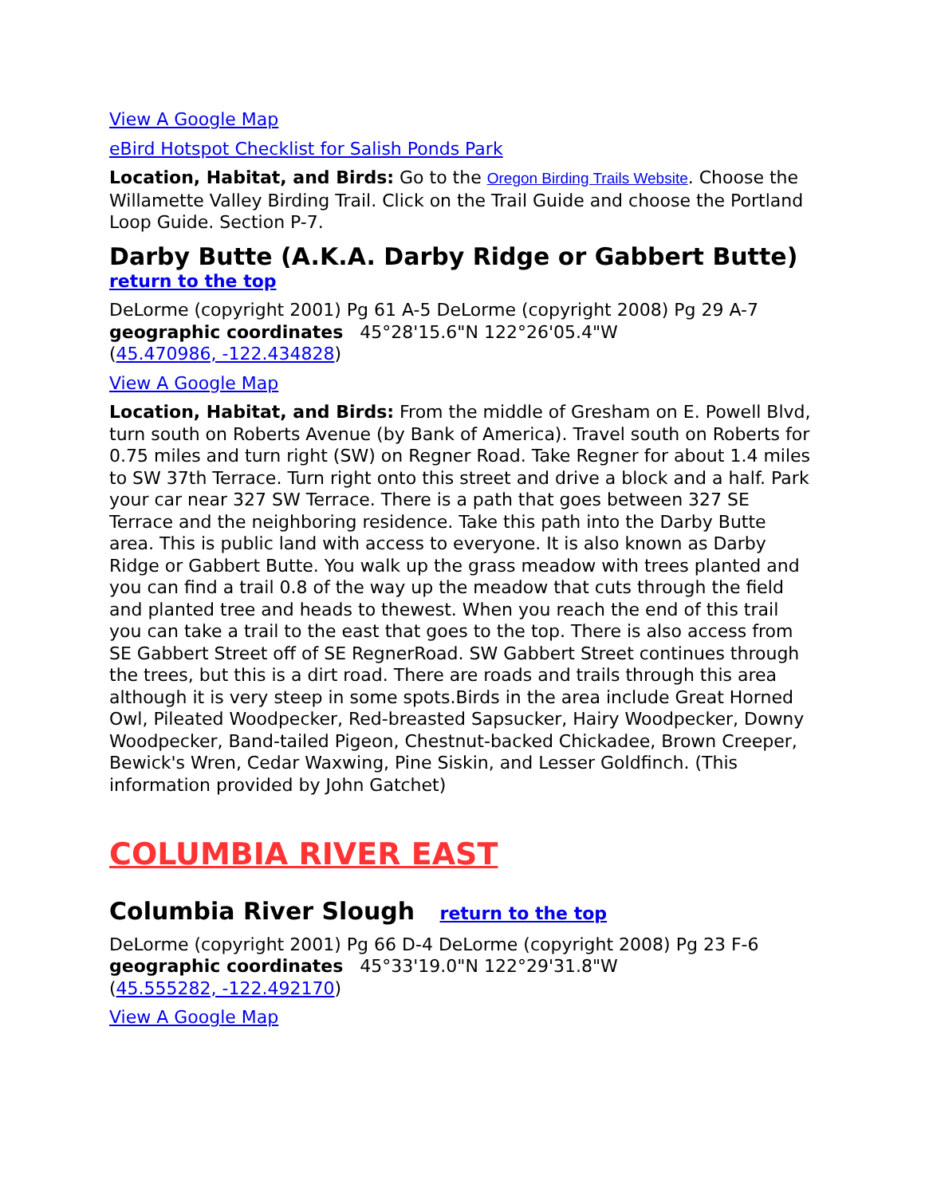View A Google Map
eBird Hotspot Checklist for Salish Ponds Park
Location, Habitat, and Birds: Go to the Oregon Birding Trails Website. Choose the Willamette Valley Birding Trail. Click on the Trail Guide and choose the Portland Loop Guide. Section P-7.
Darby Butte (A.K.A. Darby Ridge or Gabbert Butte)
return to the top
DeLorme (copyright 2001) Pg 61 A-5 DeLorme (copyright 2008) Pg 29 A-7
geographic coordinates 45°28'15.6"N 122°26'05.4"W
(45.470986, -122.434828)
View A Google Map
Location, Habitat, and Birds: From the middle of Gresham on E. Powell Blvd, turn south on Roberts Avenue (by Bank of America). Travel south on Roberts for 0.75 miles and turn right (SW) on Regner Road. Take Regner for about 1.4 miles to SW 37th Terrace. Turn right onto this street and drive a block and a half. Park your car near 327 SW Terrace. There is a path that goes between 327 SE Terrace and the neighboring residence. Take this path into the Darby Butte area. This is public land with access to everyone. It is also known as Darby Ridge or Gabbert Butte. You walk up the grass meadow with trees planted and you can find a trail 0.8 of the way up the meadow that cuts through the field and planted tree and heads to thewest. When you reach the end of this trail you can take a trail to the east that goes to the top. There is also access from SE Gabbert Street off of SE RegnerRoad. SW Gabbert Street continues through the trees, but this is a dirt road. There are roads and trails through this area although it is very steep in some spots.Birds in the area include Great Horned Owl, Pileated Woodpecker, Red-breasted Sapsucker, Hairy Woodpecker, Downy Woodpecker, Band-tailed Pigeon, Chestnut-backed Chickadee, Brown Creeper, Bewick's Wren, Cedar Waxwing, Pine Siskin, and Lesser Goldfinch. (This information provided by John Gatchet)
COLUMBIA RIVER EAST
Columbia River Slough return to the top
DeLorme (copyright 2001) Pg 66 D-4 DeLorme (copyright 2008) Pg 23 F-6
geographic coordinates 45°33'19.0"N 122°29'31.8"W
(45.555282, -122.492170)
View A Google Map